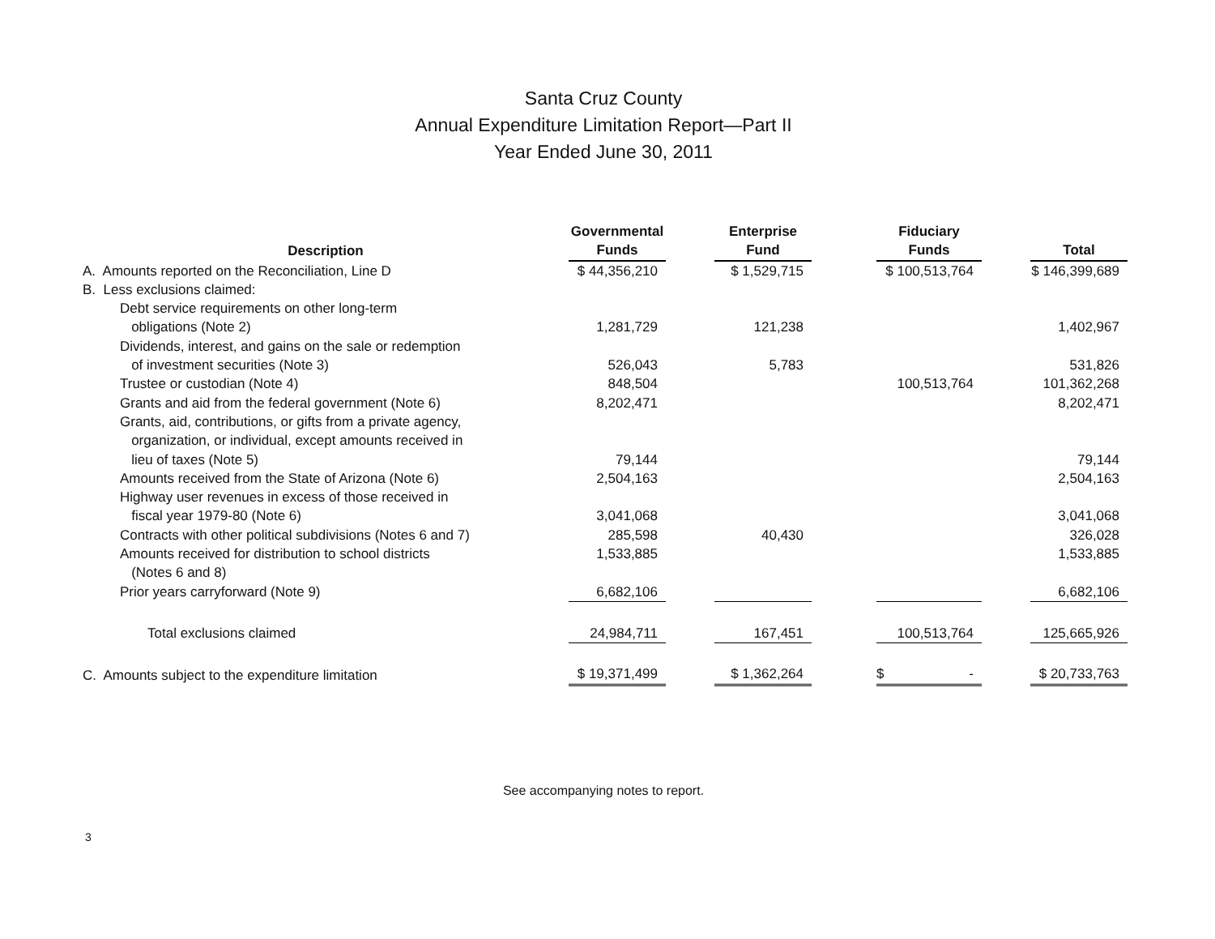Santa Cruz County
Annual Expenditure Limitation Report—Part II
Year Ended June 30, 2011
| Description | Governmental Funds | | Enterprise Fund | | Fiduciary Funds | | Total |
| A. Amounts reported on the Reconciliation, Line D | $ 44,356,210 | | $ 1,529,715 | | $ 100,513,764 | | $ 146,399,689 |
| B. Less exclusions claimed: | | | | | | | |
| Debt service requirements on other long-term obligations (Note 2) | 1,281,729 | | 121,238 | | | | 1,402,967 |
| Dividends, interest, and gains on the sale or redemption of investment securities (Note 3) | 526,043 | | 5,783 | | | | 531,826 |
| Trustee or custodian (Note 4) | 848,504 | | | | 100,513,764 | | 101,362,268 |
| Grants and aid from the federal government (Note 6) | 8,202,471 | | | | | | 8,202,471 |
| Grants, aid, contributions, or gifts from a private agency, organization, or individual, except amounts received in lieu of taxes (Note 5) | 79,144 | | | | | | 79,144 |
| Amounts received from the State of Arizona (Note 6) | 2,504,163 | | | | | | 2,504,163 |
| Highway user revenues in excess of those received in fiscal year 1979-80 (Note 6) | 3,041,068 | | | | | | 3,041,068 |
| Contracts with other political subdivisions (Notes 6 and 7) | 285,598 | | 40,430 | | | | 326,028 |
| Amounts received for distribution to school districts | 1,533,885 | | | | | | 1,533,885 |
| (Notes 6 and 8) | | | | | | | |
| Prior years carryforward (Note 9) | 6,682,106 | | | | | | 6,682,106 |
| Total exclusions claimed | 24,984,711 | | 167,451 | | 100,513,764 | | 125,665,926 |
| C. Amounts subject to the expenditure limitation | $ 19,371,499 | | $ 1,362,264 | | $ - | | $ 20,733,763 |
See accompanying notes to report.
3